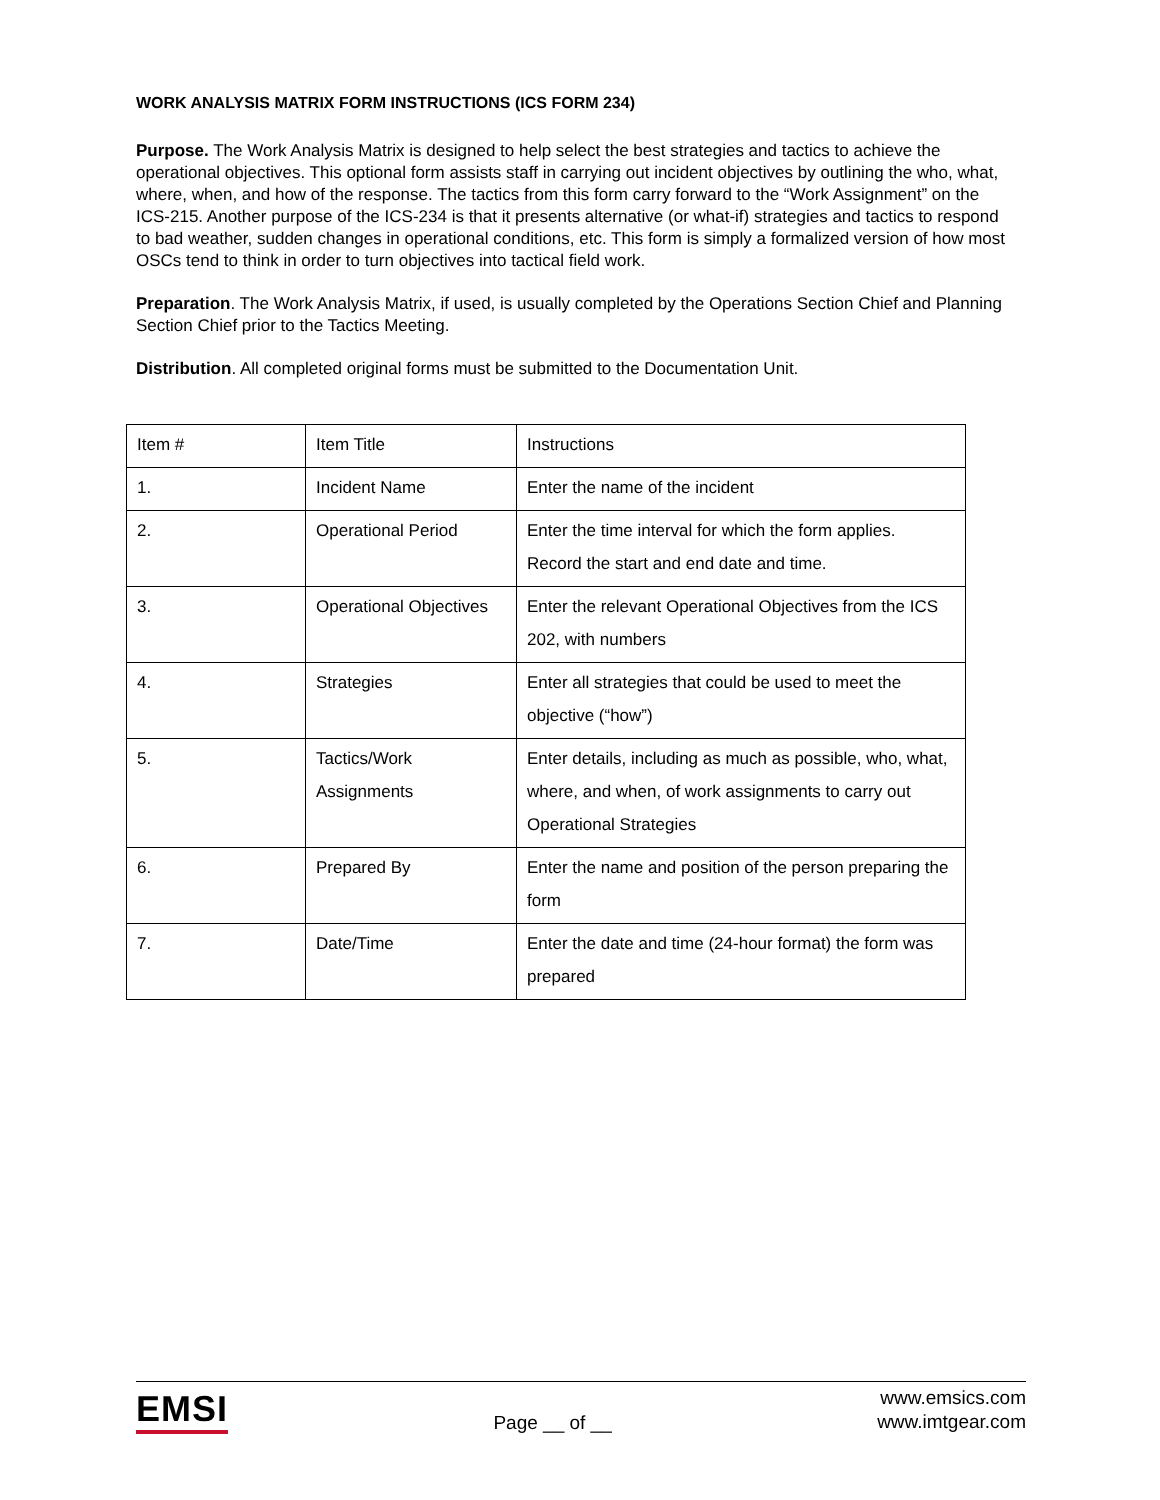WORK ANALYSIS MATRIX FORM INSTRUCTIONS (ICS FORM 234)
Purpose. The Work Analysis Matrix is designed to help select the best strategies and tactics to achieve the operational objectives. This optional form assists staff in carrying out incident objectives by outlining the who, what, where, when, and how of the response. The tactics from this form carry forward to the “Work Assignment” on the ICS-215. Another purpose of the ICS-234 is that it presents alternative (or what-if) strategies and tactics to respond to bad weather, sudden changes in operational conditions, etc. This form is simply a formalized version of how most OSCs tend to think in order to turn objectives into tactical field work.
Preparation. The Work Analysis Matrix, if used, is usually completed by the Operations Section Chief and Planning Section Chief prior to the Tactics Meeting.
Distribution. All completed original forms must be submitted to the Documentation Unit.
| Item # | Item Title | Instructions |
| 1. | Incident Name | Enter the name of the incident |
| 2. | Operational Period | Enter the time interval for which the form applies. Record the start and end date and time. |
| 3. | Operational Objectives | Enter the relevant Operational Objectives from the ICS 202, with numbers |
| 4. | Strategies | Enter all strategies that could be used to meet the objective (“how”) |
| 5. | Tactics/Work Assignments | Enter details, including as much as possible, who, what, where, and when, of work assignments to carry out Operational Strategies |
| 6. | Prepared By | Enter the name and position of the person preparing the form |
| 7. | Date/Time | Enter the date and time (24-hour format) the form was prepared |
EMSI
Page __ of __
www.emsics.com
www.imtgear.com